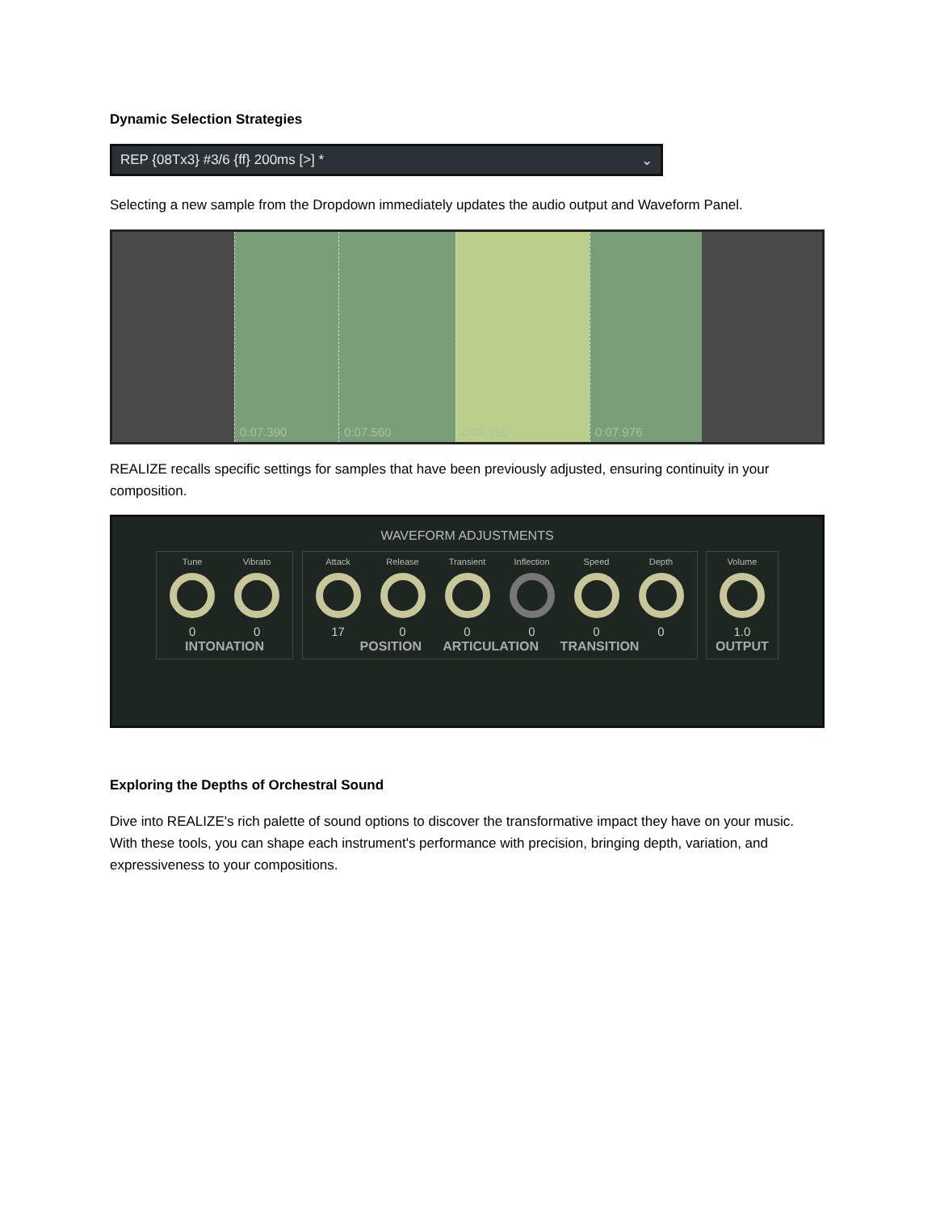Dynamic Selection Strategies
REP {08Tx3} #3/6 {ff} 200ms [>] * ⌄
Selecting a new sample from the Dropdown immediately updates the audio output and Waveform Panel.
0:07.390 0:07.560 0:07.755 0:07.976
REALIZE recalls specific settings for samples that have been previously adjusted, ensuring continuity in your composition.
WAVEFORM ADJUSTMENTS
Tune
0
Vibrato
0
INTONATION
Attack
17
Release
0
Transient
0
Inflection
0
Speed
0
Depth
0
POSITION ARTICULATION TRANSITION
Volume
1.0
OUTPUT
Exploring the Depths of Orchestral Sound
Dive into REALIZE's rich palette of sound options to discover the transformative impact they have on your music. With these tools, you can shape each instrument's performance with precision, bringing depth, variation, and expressiveness to your compositions.